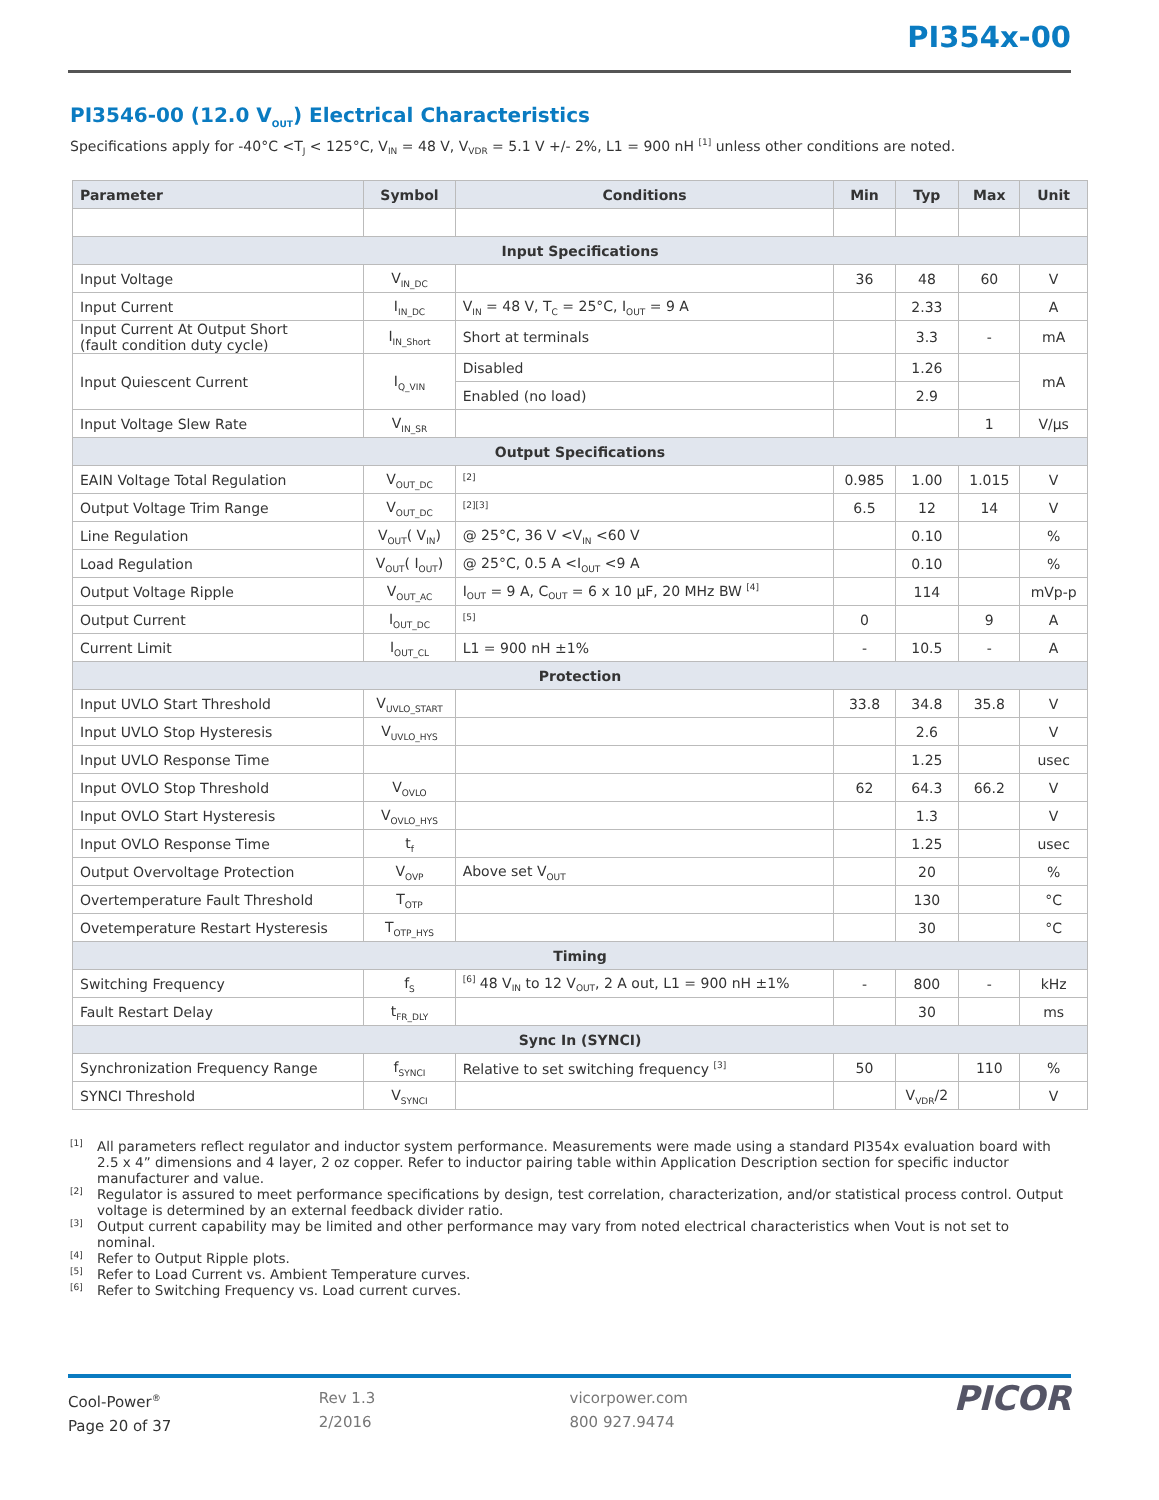PI354x-00
PI3546-00 (12.0 V<sub>OUT</sub>) Electrical Characteristics
Specifications apply for -40°C <T<sub>J</sub> < 125°C, V<sub>IN</sub> = 48 V, V<sub>VDR</sub> = 5.1 V +/- 2%, L1 = 900 nH <sup>[1]</sup> unless other conditions are noted.
| Parameter | Symbol | Conditions | Min | Typ | Max | Unit |
| --- | --- | --- | --- | --- | --- | --- |
| Input Specifications | | | | | | |
| Input Voltage | V<sub>IN_DC</sub> | | 36 | 48 | 60 | V |
| Input Current | I<sub>IN_DC</sub> | V<sub>IN</sub> = 48 V, T<sub>C</sub> = 25°C, I<sub>OUT</sub> = 9 A | | 2.33 | | A |
| Input Current At Output Short (fault condition duty cycle) | I<sub>IN_Short</sub> | Short at terminals | | 3.3 | - | mA |
| Input Quiescent Current | I<sub>Q_VIN</sub> | Disabled | | 1.26 | | mA |
| | | Enabled (no load) | | 2.9 | | |
| Input Voltage Slew Rate | V<sub>IN_SR</sub> | | | | 1 | V/µs |
| Output Specifications | | | | | | |
| EAIN Voltage Total Regulation | V<sub>OUT_DC</sub> | <sup>[2]</sup> | 0.985 | 1.00 | 1.015 | V |
| Output Voltage Trim Range | V<sub>OUT_DC</sub> | <sup>[2][3]</sup> | 6.5 | 12 | 14 | V |
| Line Regulation | V<sub>OUT</sub>( V<sub>IN</sub>) | @ 25°C, 36 V <V<sub>IN</sub> <60 V | | 0.10 | | % |
| Load Regulation | V<sub>OUT</sub>( I<sub>OUT</sub>) | @ 25°C, 0.5 A <I<sub>OUT</sub> <9 A | | 0.10 | | % |
| Output Voltage Ripple | V<sub>OUT_AC</sub> | I<sub>OUT</sub> = 9 A, C<sub>OUT</sub> = 6 x 10 µF, 20 MHz BW <sup>[4]</sup> | | 114 | | mVp-p |
| Output Current | I<sub>OUT_DC</sub> | <sup>[5]</sup> | 0 | | 9 | A |
| Current Limit | I<sub>OUT_CL</sub> | L1 = 900 nH ±1% | - | 10.5 | - | A |
| Protection | | | | | | |
| Input UVLO Start Threshold | V<sub>UVLO_START</sub> | | 33.8 | 34.8 | 35.8 | V |
| Input UVLO Stop Hysteresis | V<sub>UVLO_HYS</sub> | | | 2.6 | | V |
| Input UVLO Response Time | | | | 1.25 | | usec |
| Input OVLO Stop Threshold | V<sub>OVLO</sub> | | 62 | 64.3 | 66.2 | V |
| Input OVLO Start Hysteresis | V<sub>OVLO_HYS</sub> | | | 1.3 | | V |
| Input OVLO Response Time | t<sub>f</sub> | | | 1.25 | | usec |
| Output Overvoltage Protection | V<sub>OVP</sub> | Above set V<sub>OUT</sub> | | 20 | | % |
| Overtemperature Fault Threshold | T<sub>OTP</sub> | | | 130 | | °C |
| Ovetemperature Restart Hysteresis | T<sub>OTP_HYS</sub> | | | 30 | | °C |
| Timing | | | | | | |
| Switching Frequency | f<sub>S</sub> | <sup>[6]</sup> 48 V<sub>IN</sub> to 12 V<sub>OUT</sub>, 2 A out, L1 = 900 nH ±1% | - | 800 | - | kHz |
| Fault Restart Delay | t<sub>FR_DLY</sub> | | | 30 | | ms |
| Sync In (SYNCI) | | | | | | |
| Synchronization Frequency Range | f<sub>SYNCI</sub> | Relative to set switching frequency <sup>[3]</sup> | 50 | | 110 | % |
| SYNCI Threshold | V<sub>SYNCI</sub> | | | V<sub>VDR</sub>/2 | | V |
[1]
All parameters reflect regulator and inductor system performance. Measurements were made using a standard PI354x evaluation board with 2.5 x 4” dimensions and 4 layer, 2 oz copper. Refer to inductor pairing table within Application Description section for specific inductor manufacturer and value.
[2]
Regulator is assured to meet performance specifications by design, test correlation, characterization, and/or statistical process control. Output voltage is determined by an external feedback divider ratio.
[3]
Output current capability may be limited and other performance may vary from noted electrical characteristics when Vout is not set to nominal.
[4]
Refer to Output Ripple plots.
[5]
Refer to Load Current vs. Ambient Temperature curves.
[6]
Refer to Switching Frequency vs. Load current curves.
Cool-Power<sup>®</sup>
Page 20 of 37
Rev 1.3
2/2016
vicorpower.com
800 927.9474
PICOR